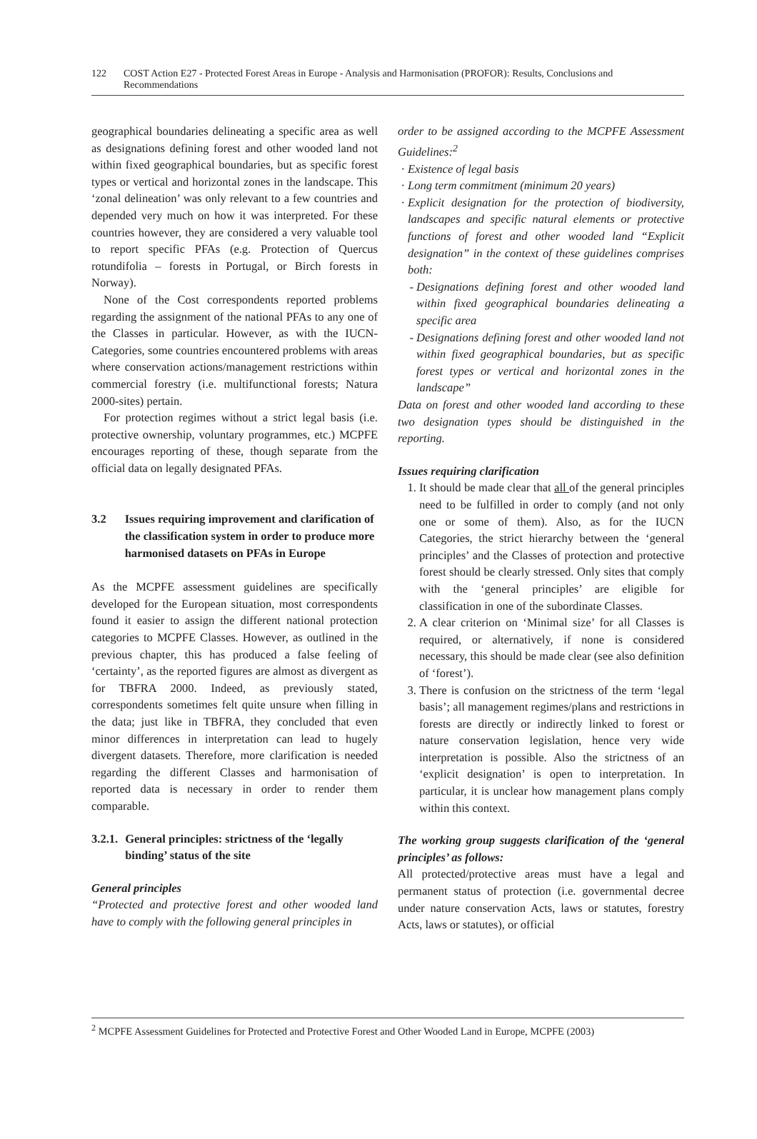122 COST Action E27 - Protected Forest Areas in Europe - Analysis and Harmonisation (PROFOR): Results, Conclusions and Recommendations
geographical boundaries delineating a specific area as well as designations defining forest and other wooded land not within fixed geographical boundaries, but as specific forest types or vertical and horizontal zones in the landscape. This ‘zonal delineation’ was only relevant to a few countries and depended very much on how it was interpreted. For these countries however, they are considered a very valuable tool to report specific PFAs (e.g. Protection of Quercus rotundifolia – forests in Portugal, or Birch forests in Norway).
None of the Cost correspondents reported problems regarding the assignment of the national PFAs to any one of the Classes in particular. However, as with the IUCN-Categories, some countries encountered problems with areas where conservation actions/management restrictions within commercial forestry (i.e. multifunctional forests; Natura 2000-sites) pertain.
For protection regimes without a strict legal basis (i.e. protective ownership, voluntary programmes, etc.) MCPFE encourages reporting of these, though separate from the official data on legally designated PFAs.
3.2 Issues requiring improvement and clarification of the classification system in order to produce more harmonised datasets on PFAs in Europe
As the MCPFE assessment guidelines are specifically developed for the European situation, most correspondents found it easier to assign the different national protection categories to MCPFE Classes. However, as outlined in the previous chapter, this has produced a false feeling of ‘certainty’, as the reported figures are almost as divergent as for TBFRA 2000. Indeed, as previously stated, correspondents sometimes felt quite unsure when filling in the data; just like in TBFRA, they concluded that even minor differences in interpretation can lead to hugely divergent datasets. Therefore, more clarification is needed regarding the different Classes and harmonisation of reported data is necessary in order to render them comparable.
3.2.1. General principles: strictness of the ‘legally binding’ status of the site
General principles
“Protected and protective forest and other wooded land have to comply with the following general principles in
order to be assigned according to the MCPFE Assessment Guidelines:<sup>2</sup>
Existence of legal basis
Long term commitment (minimum 20 years)
Explicit designation for the protection of biodiversity, landscapes and specific natural elements or protective functions of forest and other wooded land “Explicit designation” in the context of these guidelines comprises both:
Designations defining forest and other wooded land within fixed geographical boundaries delineating a specific area
Designations defining forest and other wooded land not within fixed geographical boundaries, but as specific forest types or vertical and horizontal zones in the landscape”
Data on forest and other wooded land according to these two designation types should be distinguished in the reporting.
Issues requiring clarification
1. It should be made clear that all of the general principles need to be fulfilled in order to comply (and not only one or some of them). Also, as for the IUCN Categories, the strict hierarchy between the ‘general principles’ and the Classes of protection and protective forest should be clearly stressed. Only sites that comply with the ‘general principles’ are eligible for classification in one of the subordinate Classes.
2. A clear criterion on ‘Minimal size’ for all Classes is required, or alternatively, if none is considered necessary, this should be made clear (see also definition of ‘forest’).
3. There is confusion on the strictness of the term ‘legal basis’; all management regimes/plans and restrictions in forests are directly or indirectly linked to forest or nature conservation legislation, hence very wide interpretation is possible. Also the strictness of an ‘explicit designation’ is open to interpretation. In particular, it is unclear how management plans comply within this context.
The working group suggests clarification of the ‘general principles’ as follows:
All protected/protective areas must have a legal and permanent status of protection (i.e. governmental decree under nature conservation Acts, laws or statutes, forestry Acts, laws or statutes), or official
<sup>2</sup> MCPFE Assessment Guidelines for Protected and Protective Forest and Other Wooded Land in Europe, MCPFE (2003)